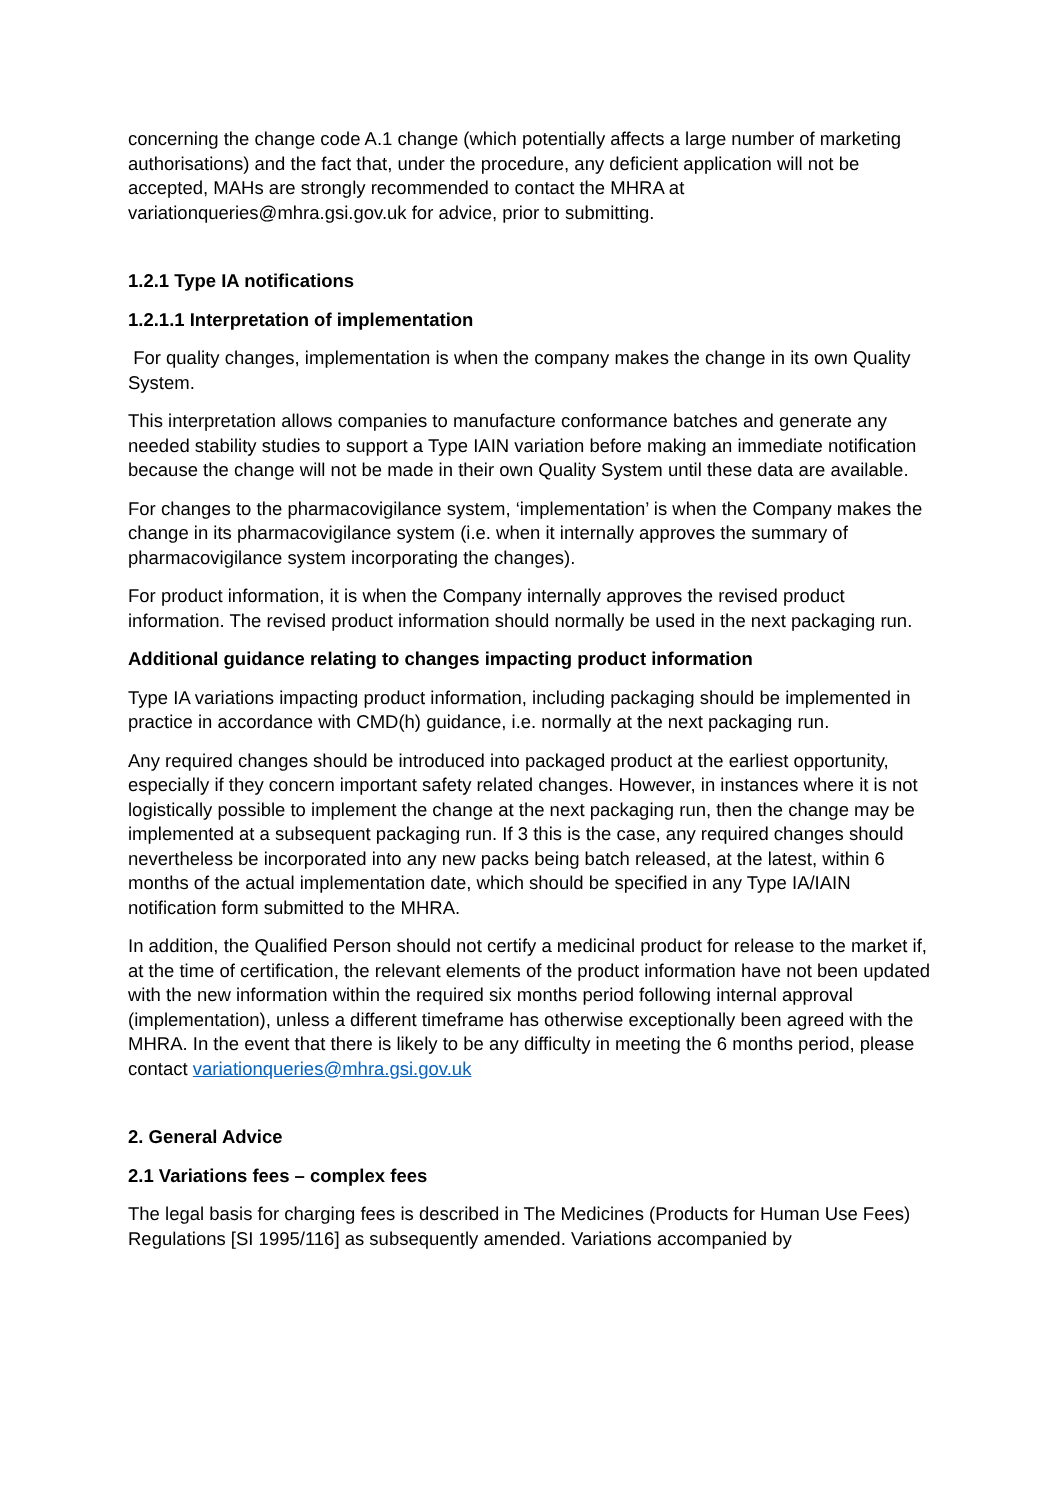concerning the change code A.1 change (which potentially affects a large number of marketing authorisations) and the fact that, under the procedure, any deficient application will not be accepted, MAHs are strongly recommended to contact the MHRA at variationqueries@mhra.gsi.gov.uk for advice, prior to submitting.
1.2.1 Type IA notifications
1.2.1.1 Interpretation of implementation
For quality changes, implementation is when the company makes the change in its own Quality System.
This interpretation allows companies to manufacture conformance batches and generate any needed stability studies to support a Type IAIN variation before making an immediate notification because the change will not be made in their own Quality System until these data are available.
For changes to the pharmacovigilance system, ‘implementation’ is when the Company makes the change in its pharmacovigilance system (i.e. when it internally approves the summary of pharmacovigilance system incorporating the changes).
For product information, it is when the Company internally approves the revised product information. The revised product information should normally be used in the next packaging run.
Additional guidance relating to changes impacting product information
Type IA variations impacting product information, including packaging should be implemented in practice in accordance with CMD(h) guidance, i.e. normally at the next packaging run.
Any required changes should be introduced into packaged product at the earliest opportunity, especially if they concern important safety related changes. However, in instances where it is not logistically possible to implement the change at the next packaging run, then the change may be implemented at a subsequent packaging run. If 3 this is the case, any required changes should nevertheless be incorporated into any new packs being batch released, at the latest, within 6 months of the actual implementation date, which should be specified in any Type IA/IAIN notification form submitted to the MHRA.
In addition, the Qualified Person should not certify a medicinal product for release to the market if, at the time of certification, the relevant elements of the product information have not been updated with the new information within the required six months period following internal approval (implementation), unless a different timeframe has otherwise exceptionally been agreed with the MHRA. In the event that there is likely to be any difficulty in meeting the 6 months period, please contact variationqueries@mhra.gsi.gov.uk
2. General Advice
2.1 Variations fees – complex fees
The legal basis for charging fees is described in The Medicines (Products for Human Use Fees) Regulations [SI 1995/116] as subsequently amended. Variations accompanied by